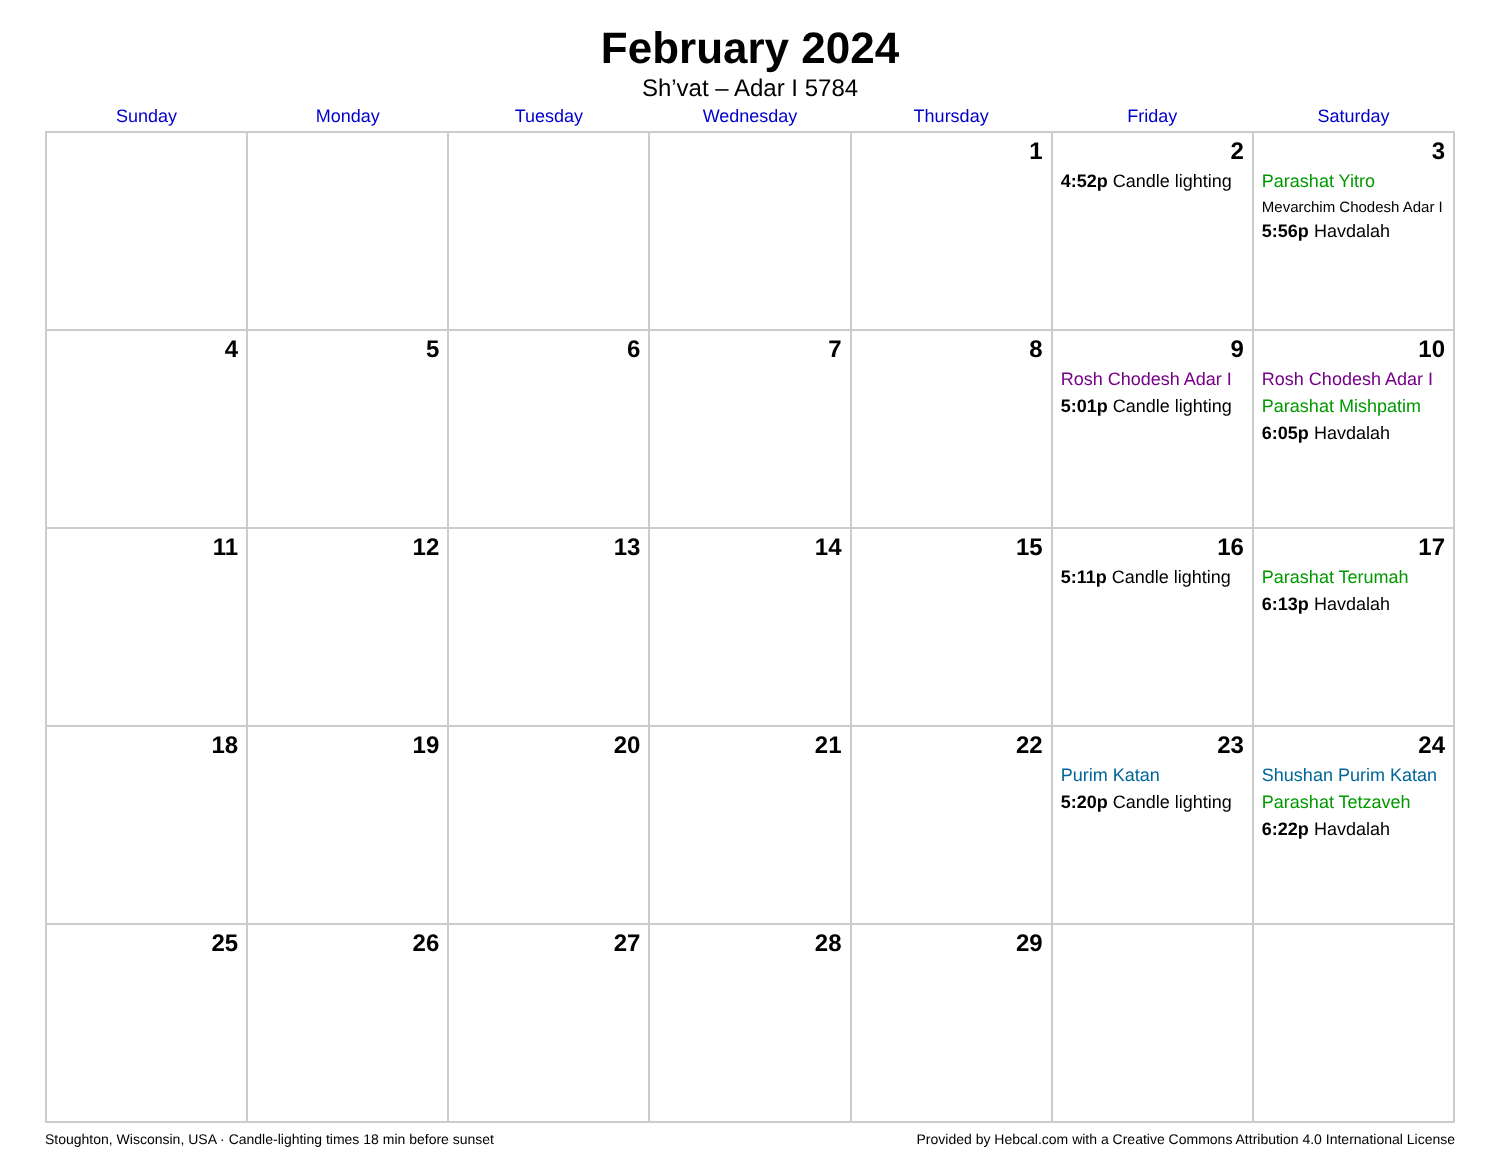February 2024
Sh’vat – Adar I 5784
| Sunday | Monday | Tuesday | Wednesday | Thursday | Friday | Saturday |
| --- | --- | --- | --- | --- | --- | --- |
| | | | | 1 | 2 4:52p Candle lighting | 3 Parashat Yitro Mevarchim Chodesh Adar I 5:56p Havdalah |
| 4 | 5 | 6 | 7 | 8 | 9 Rosh Chodesh Adar I 5:01p Candle lighting | 10 Rosh Chodesh Adar I Parashat Mishpatim 6:05p Havdalah |
| 11 | 12 | 13 | 14 | 15 | 16 5:11p Candle lighting | 17 Parashat Terumah 6:13p Havdalah |
| 18 | 19 | 20 | 21 | 22 | 23 Purim Katan 5:20p Candle lighting | 24 Shushan Purim Katan Parashat Tetzaveh 6:22p Havdalah |
| 25 | 26 | 27 | 28 | 29 | | |
Stoughton, Wisconsin, USA · Candle-lighting times 18 min before sunset Provided by Hebcal.com with a Creative Commons Attribution 4.0 International License